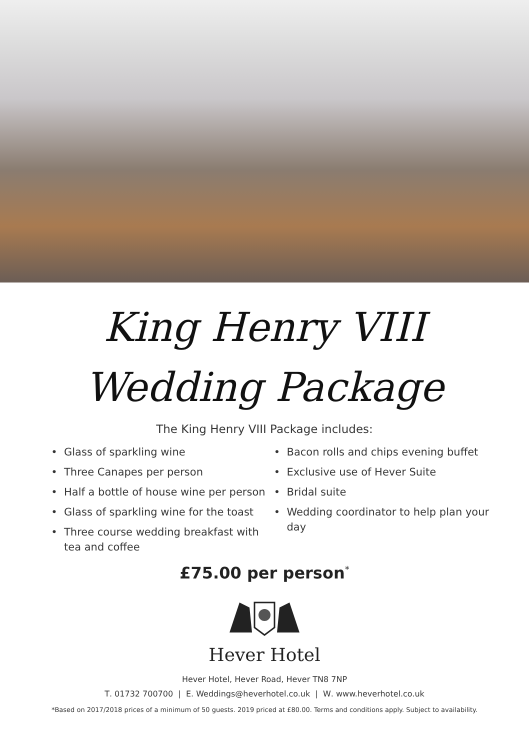King Henry VIII
Wedding Package
The King Henry VIII Package includes:
Glass of sparkling wine
Three Canapes per person
Half a bottle of house wine per person
Glass of sparkling wine for the toast
Three course wedding breakfast with tea and coffee
Bacon rolls and chips evening buffet
Exclusive use of Hever Suite
Bridal suite
Wedding coordinator to help plan your day
£75.00 per person<sup>*</sup>
Hever Hotel
Hever Hotel, Hever Road, Hever TN8 7NP
T. 01732 700700 | E. Weddings@heverhotel.co.uk | W. www.heverhotel.co.uk
*Based on 2017/2018 prices of a minimum of 50 guests. 2019 priced at £80.00. Terms and conditions apply. Subject to availability.